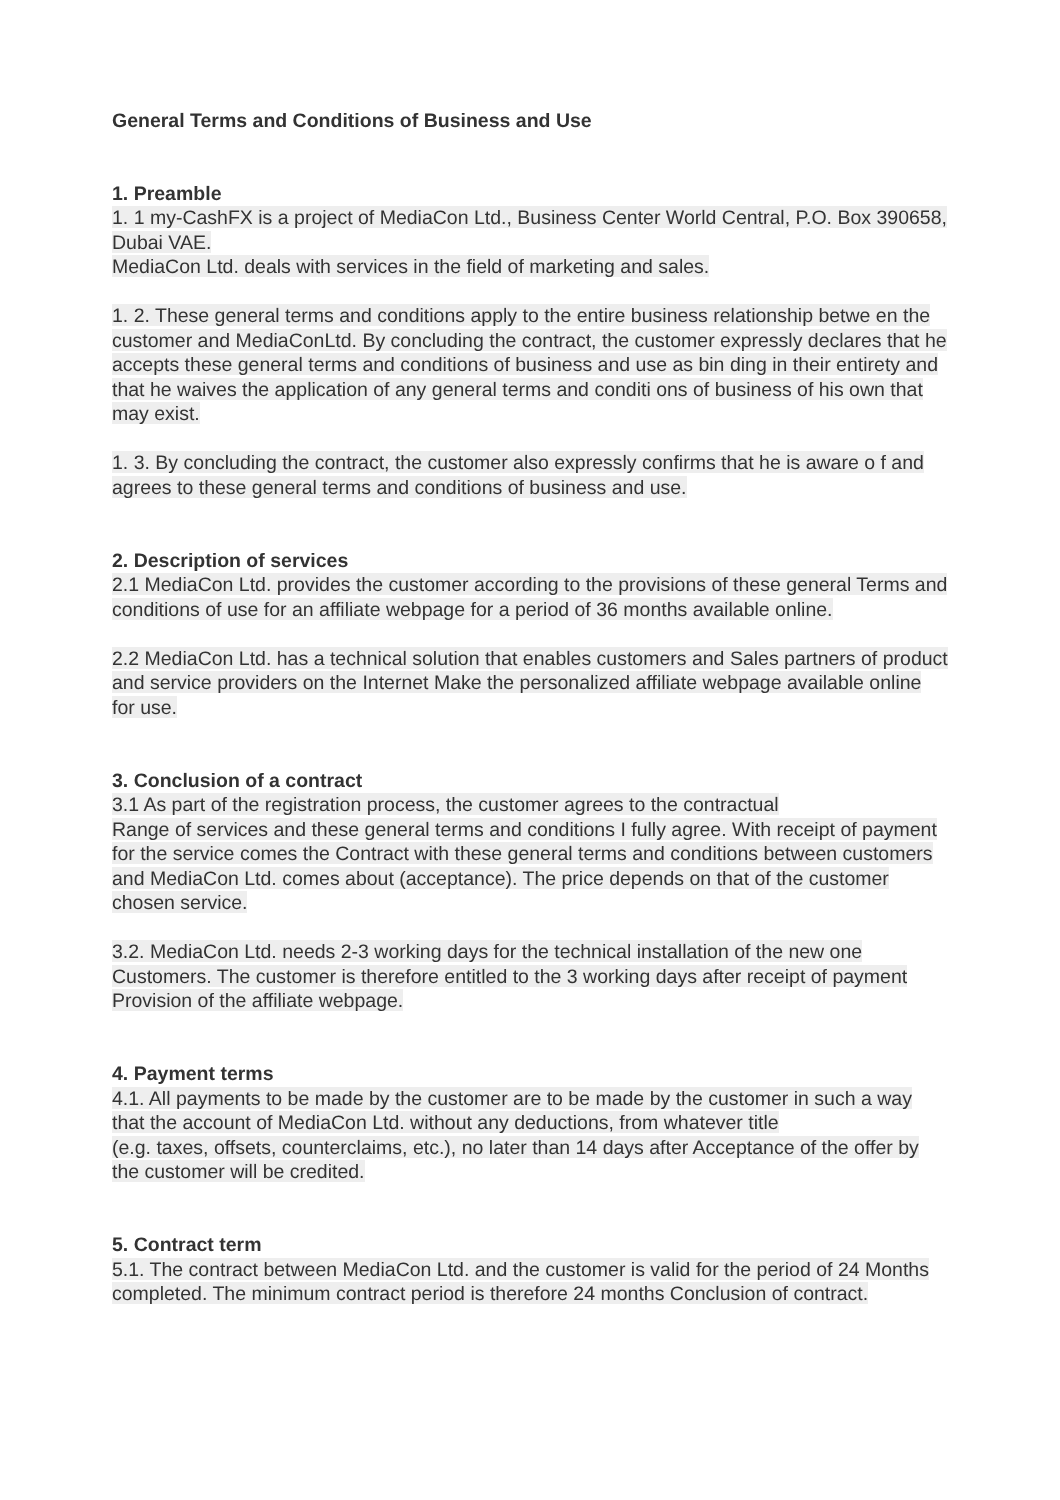General Terms and Conditions of Business and Use
1. Preamble
1. 1 my-CashFX is a project of MediaCon Ltd., Business Center World Central, P.O. Box 390658, Dubai VAE.
MediaCon Ltd. deals with services in the field of marketing and sales.
1. 2. These general terms and conditions apply to the entire business relationship betwe en the customer and MediaConLtd. By concluding the contract, the customer expressly declares that he accepts these general terms and conditions of business and use as bin ding in their entirety and that he waives the application of any general terms and conditi ons of business of his own that may exist.
1. 3. By concluding the contract, the customer also expressly confirms that he is aware o f and agrees to these general terms and conditions of business and use.
2. Description of services
2.1 MediaCon Ltd. provides the customer according to the provisions of these general Terms and conditions of use for an affiliate webpage for a period of 36 months available online.
2.2 MediaCon Ltd. has a technical solution that enables customers and Sales partners of product and service providers on the Internet Make the personalized affiliate webpage available online for use.
3. Conclusion of a contract
3.1 As part of the registration process, the customer agrees to the contractual
Range of services and these general terms and conditions I fully agree. With receipt of payment for the service comes the Contract with these general terms and conditions between customers and MediaCon Ltd. comes about (acceptance). The price depends on that of the customer chosen service.
3.2. MediaCon Ltd. needs 2-3 working days for the technical installation of the new one Customers. The customer is therefore entitled to the 3 working days after receipt of payment Provision of the affiliate webpage.
4. Payment terms
4.1. All payments to be made by the customer are to be made by the customer in such a way that the account of MediaCon Ltd. without any deductions, from whatever title
(e.g. taxes, offsets, counterclaims, etc.), no later than 14 days after Acceptance of the offer by the customer will be credited.
5. Contract term
5.1. The contract between MediaCon Ltd. and the customer is valid for the period of 24 Months completed. The minimum contract period is therefore 24 months Conclusion of contract.